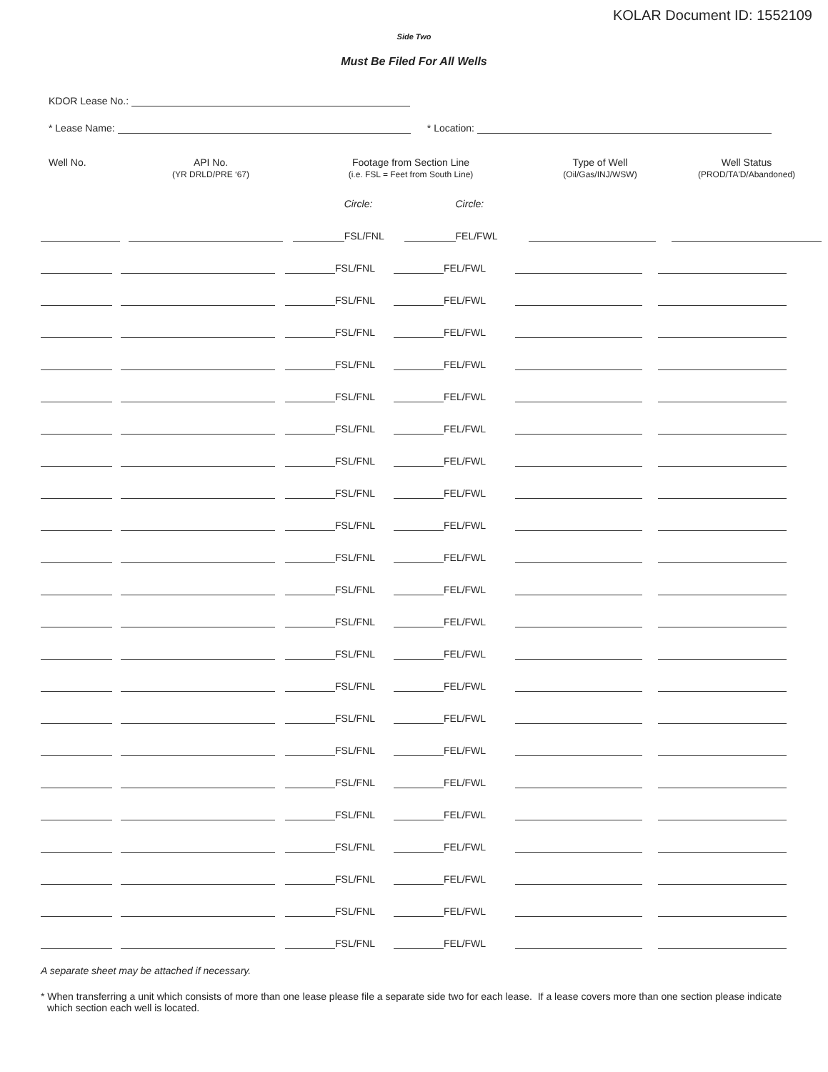KOLAR Document ID: 1552109
Side Two
Must Be Filed For All Wells
KDOR Lease No.:
* Lease Name: * Location:
| Well No. | API No. (YR DRLD/PRE ‘67) | Footage from Section Line (i.e. FSL = Feet from South Line) | | | | Type of Well (Oil/Gas/INJ/WSW) | Well Status (PROD/TA'D/Abandoned) |
| --- | --- | --- | --- | --- | --- | --- | --- |
| | | | Circle: | | Circle: | | |
| | | | FSL/FNL | | FEL/FWL | | |
| | | | FSL/FNL | | FEL/FWL | | |
| | | | FSL/FNL | | FEL/FWL | | |
| | | | FSL/FNL | | FEL/FWL | | |
| | | | FSL/FNL | | FEL/FWL | | |
| | | | FSL/FNL | | FEL/FWL | | |
| | | | FSL/FNL | | FEL/FWL | | |
| | | | FSL/FNL | | FEL/FWL | | |
| | | | FSL/FNL | | FEL/FWL | | |
| | | | FSL/FNL | | FEL/FWL | | |
| | | | FSL/FNL | | FEL/FWL | | |
| | | | FSL/FNL | | FEL/FWL | | |
| | | | FSL/FNL | | FEL/FWL | | |
| | | | FSL/FNL | | FEL/FWL | | |
| | | | FSL/FNL | | FEL/FWL | | |
| | | | FSL/FNL | | FEL/FWL | | |
| | | | FSL/FNL | | FEL/FWL | | |
| | | | FSL/FNL | | FEL/FWL | | |
| | | | FSL/FNL | | FEL/FWL | | |
| | | | FSL/FNL | | FEL/FWL | | |
| | | | FSL/FNL | | FEL/FWL | | |
| | | | FSL/FNL | | FEL/FWL | | |
| | | | FSL/FNL | | FEL/FWL | | |
A separate sheet may be attached if necessary.
* When transferring a unit which consists of more than one lease please file a separate side two for each lease. If a lease covers more than one section please indicate which section each well is located.